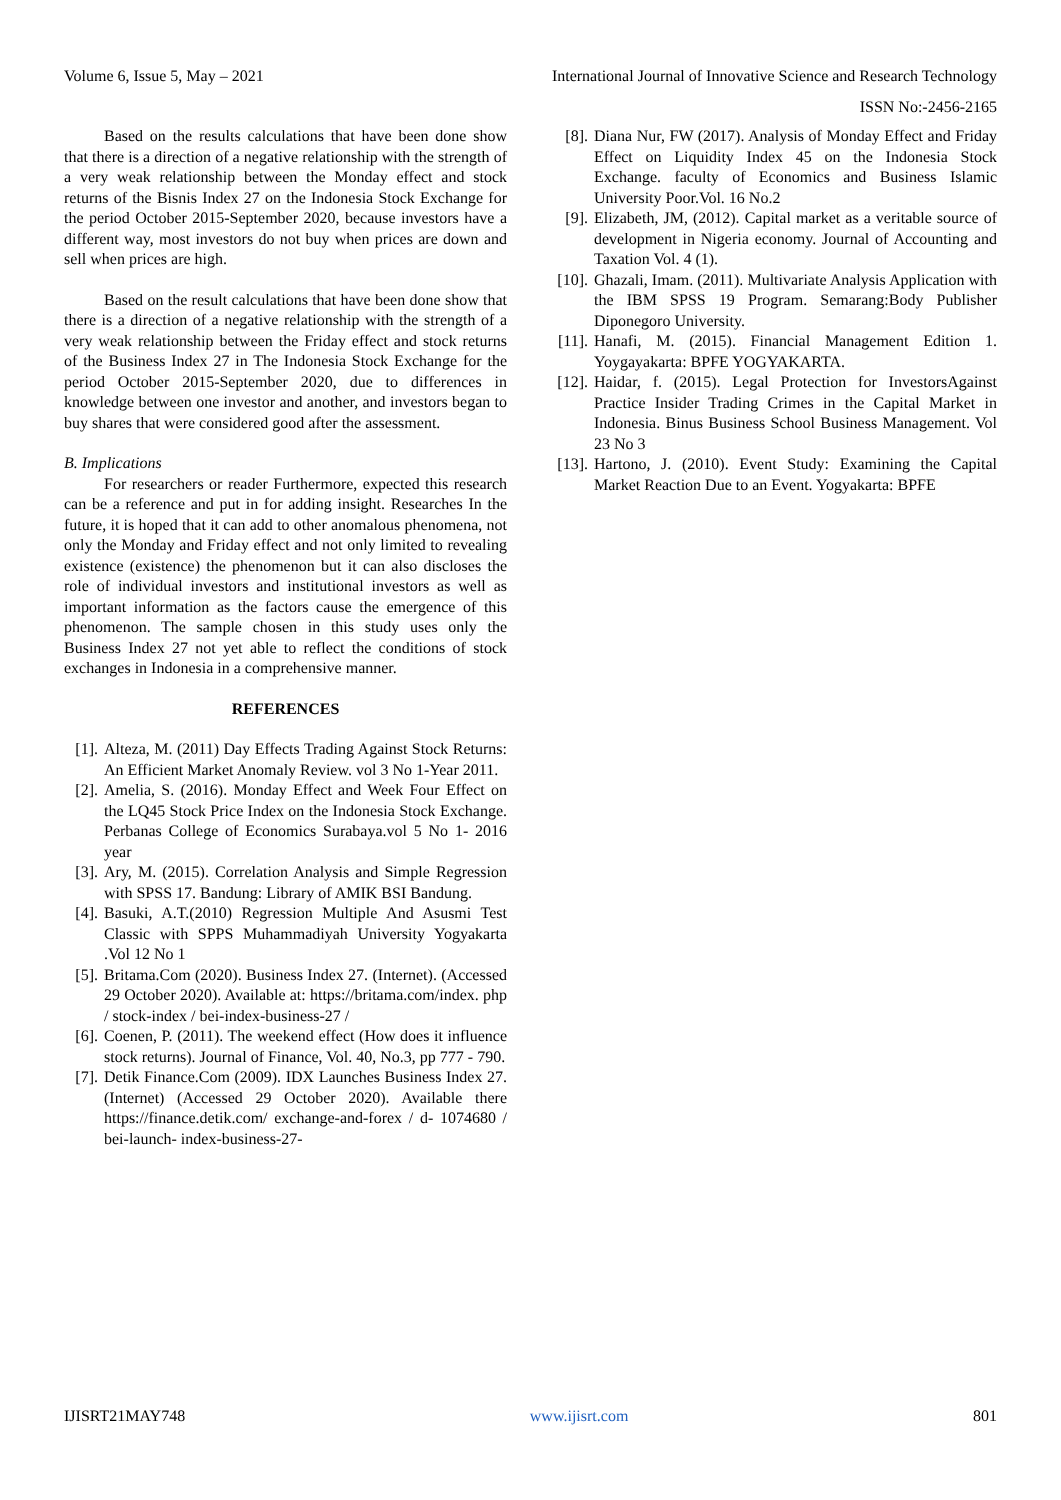Volume 6, Issue 5, May – 2021 International Journal of Innovative Science and Research Technology
ISSN No:-2456-2165
Based on the results calculations that have been done show that there is a direction of a negative relationship with the strength of a very weak relationship between the Monday effect and stock returns of the Bisnis Index 27 on the Indonesia Stock Exchange for the period October 2015-September 2020, because investors have a different way, most investors do not buy when prices are down and sell when prices are high.
Based on the result calculations that have been done show that there is a direction of a negative relationship with the strength of a very weak relationship between the Friday effect and stock returns of the Business Index 27 in The Indonesia Stock Exchange for the period October 2015-September 2020, due to differences in knowledge between one investor and another, and investors began to buy shares that were considered good after the assessment.
B. Implications
For researchers or reader Furthermore, expected this research can be a reference and put in for adding insight. Researches In the future, it is hoped that it can add to other anomalous phenomena, not only the Monday and Friday effect and not only limited to revealing existence (existence) the phenomenon but it can also discloses the role of individual investors and institutional investors as well as important information as the factors cause the emergence of this phenomenon. The sample chosen in this study uses only the Business Index 27 not yet able to reflect the conditions of stock exchanges in Indonesia in a comprehensive manner.
REFERENCES
[1]. Alteza, M. (2011) Day Effects Trading Against Stock Returns: An Efficient Market Anomaly Review. vol 3 No 1-Year 2011.
[2]. Amelia, S. (2016). Monday Effect and Week Four Effect on the LQ45 Stock Price Index on the Indonesia Stock Exchange. Perbanas College of Economics Surabaya.vol 5 No 1- 2016 year
[3]. Ary, M. (2015). Correlation Analysis and Simple Regression with SPSS 17. Bandung: Library of AMIK BSI Bandung.
[4]. Basuki, A.T.(2010) Regression Multiple And Asusmi Test Classic with SPPS Muhammadiyah University Yogyakarta .Vol 12 No 1
[5]. Britama.Com (2020). Business Index 27. (Internet). (Accessed 29 October 2020). Available at: https://britama.com/index. php / stock-index / bei-index-business-27 /
[6]. Coenen, P. (2011). The weekend effect (How does it influence stock returns). Journal of Finance, Vol. 40, No.3, pp 777 - 790.
[7]. Detik Finance.Com (2009). IDX Launches Business Index 27. (Internet) (Accessed 29 October 2020). Available there https://finance.detik.com/ exchange-and-forex / d- 1074680 / bei-launch- index-business-27-
[8]. Diana Nur, FW (2017). Analysis of Monday Effect and Friday Effect on Liquidity Index 45 on the Indonesia Stock Exchange. faculty of Economics and Business Islamic University Poor.Vol. 16 No.2
[9]. Elizabeth, JM, (2012). Capital market as a veritable source of development in Nigeria economy. Journal of Accounting and Taxation Vol. 4 (1).
[10]. Ghazali, Imam. (2011). Multivariate Analysis Application with the IBM SPSS 19 Program. Semarang:Body Publisher Diponegoro University.
[11]. Hanafi, M. (2015). Financial Management Edition 1. Yoygayakarta: BPFE YOGYAKARTA.
[12]. Haidar, f. (2015). Legal Protection for InvestorsAgainst Practice Insider Trading Crimes in the Capital Market in Indonesia. Binus Business School Business Management. Vol 23 No 3
[13]. Hartono, J. (2010). Event Study: Examining the Capital Market Reaction Due to an Event. Yogyakarta: BPFE
IJISRT21MAY748 www.ijisrt.com 801